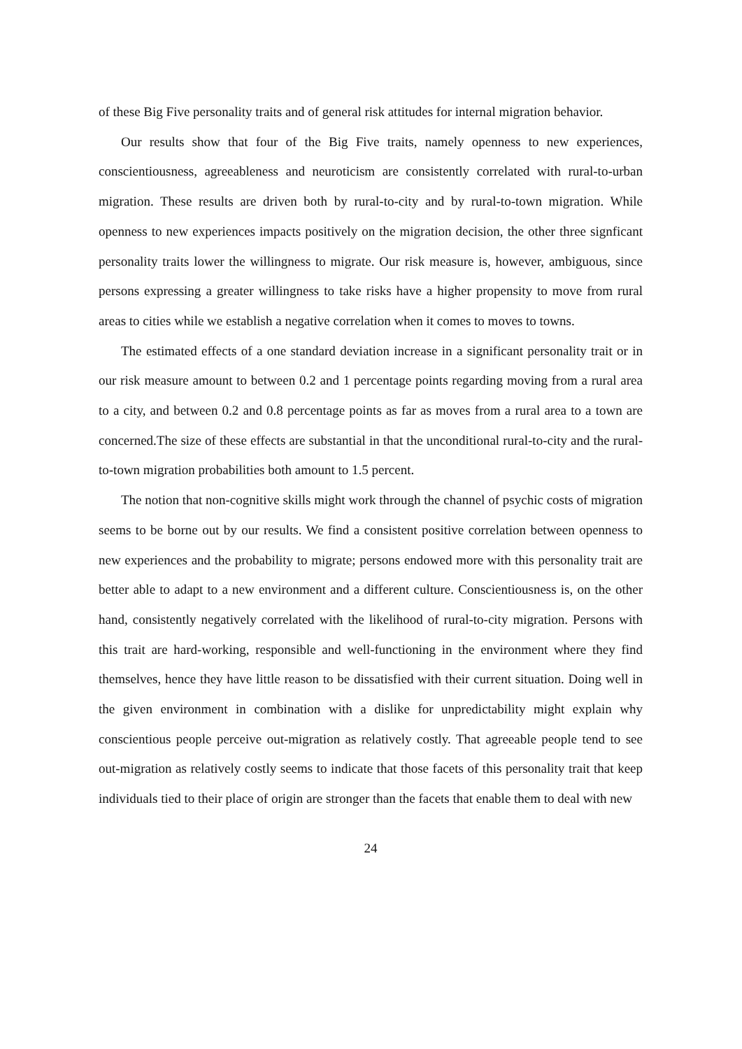of these Big Five personality traits and of general risk attitudes for internal migration behavior.
Our results show that four of the Big Five traits, namely openness to new experiences, conscientiousness, agreeableness and neuroticism are consistently correlated with rural-to-urban migration. These results are driven both by rural-to-city and by rural-to-town migration. While openness to new experiences impacts positively on the migration decision, the other three signficant personality traits lower the willingness to migrate. Our risk measure is, however, ambiguous, since persons expressing a greater willingness to take risks have a higher propensity to move from rural areas to cities while we establish a negative correlation when it comes to moves to towns.
The estimated effects of a one standard deviation increase in a significant personality trait or in our risk measure amount to between 0.2 and 1 percentage points regarding moving from a rural area to a city, and between 0.2 and 0.8 percentage points as far as moves from a rural area to a town are concerned.The size of these effects are substantial in that the unconditional rural-to-city and the rural-to-town migration probabilities both amount to 1.5 percent.
The notion that non-cognitive skills might work through the channel of psychic costs of migration seems to be borne out by our results. We find a consistent positive correlation between openness to new experiences and the probability to migrate; persons endowed more with this personality trait are better able to adapt to a new environment and a different culture. Conscientiousness is, on the other hand, consistently negatively correlated with the likelihood of rural-to-city migration. Persons with this trait are hard-working, responsible and well-functioning in the environment where they find themselves, hence they have little reason to be dissatisfied with their current situation. Doing well in the given environment in combination with a dislike for unpredictability might explain why conscientious people perceive out-migration as relatively costly. That agreeable people tend to see out-migration as relatively costly seems to indicate that those facets of this personality trait that keep individuals tied to their place of origin are stronger than the facets that enable them to deal with new
24